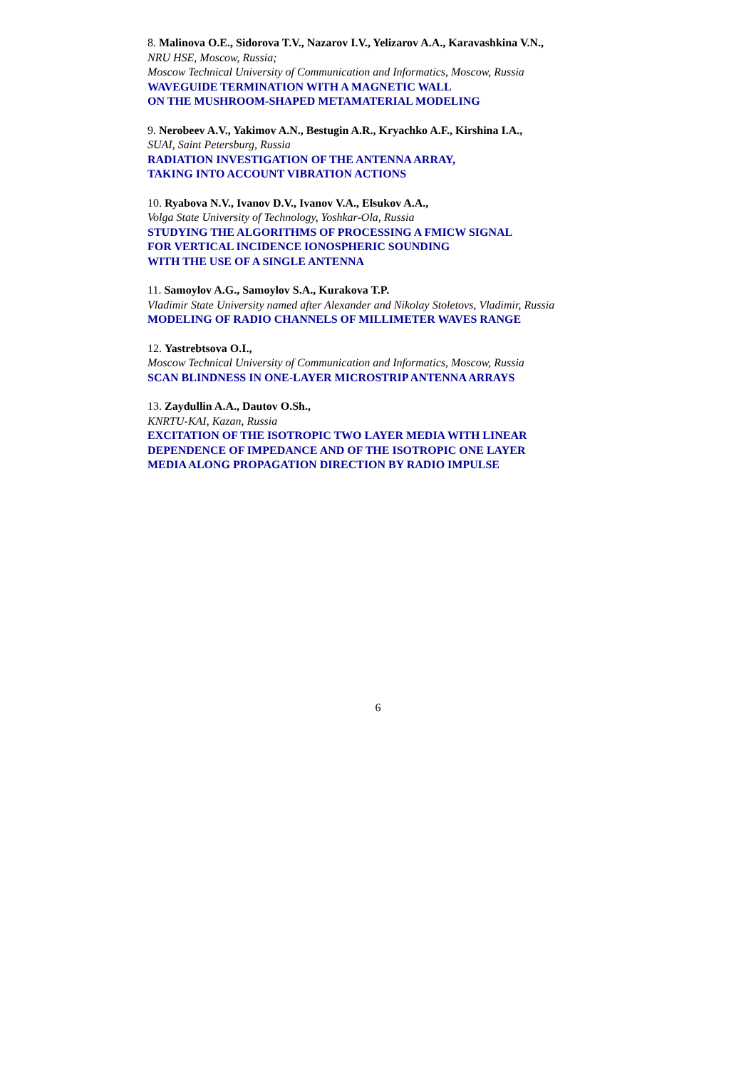8. Malinova O.E., Sidorova T.V., Nazarov I.V., Yelizarov A.A., Karavashkina V.N.,
NRU HSE, Moscow, Russia;
Moscow Technical University of Communication and Informatics, Moscow, Russia
WAVEGUIDE TERMINATION WITH A MAGNETIC WALL
ON THE MUSHROOM-SHAPED METAMATERIAL MODELING
9. Nerobeev A.V., Yakimov A.N., Bestugin A.R., Kryachko A.F., Kirshina I.A.,
SUAI, Saint Petersburg, Russia
RADIATION INVESTIGATION OF THE ANTENNA ARRAY,
TAKING INTO ACCOUNT VIBRATION ACTIONS
10. Ryabova N.V., Ivanov D.V., Ivanov V.A., Elsukov A.A.,
Volga State University of Technology, Yoshkar-Ola, Russia
STUDYING THE ALGORITHMS OF PROCESSING A FMICW SIGNAL
FOR VERTICAL INCIDENCE IONOSPHERIC SOUNDING
WITH THE USE OF A SINGLE ANTENNA
11. Samoylov A.G., Samoylov S.A., Kurakova T.P.
Vladimir State University named after Alexander and Nikolay Stoletovs, Vladimir, Russia
MODELING OF RADIO CHANNELS OF MILLIMETER WAVES RANGE
12. Yastrebtsova O.I.,
Moscow Technical University of Communication and Informatics, Moscow, Russia
SCAN BLINDNESS IN ONE-LAYER MICROSTRIP ANTENNA ARRAYS
13. Zaydullin A.A., Dautov O.Sh.,
KNRTU-KAI, Kazan, Russia
EXCITATION OF THE ISOTROPIC TWO LAYER MEDIA WITH LINEAR
DEPENDENCE OF IMPEDANCE AND OF THE ISOTROPIC ONE LAYER
MEDIA ALONG PROPAGATION DIRECTION BY RADIO IMPULSE
6